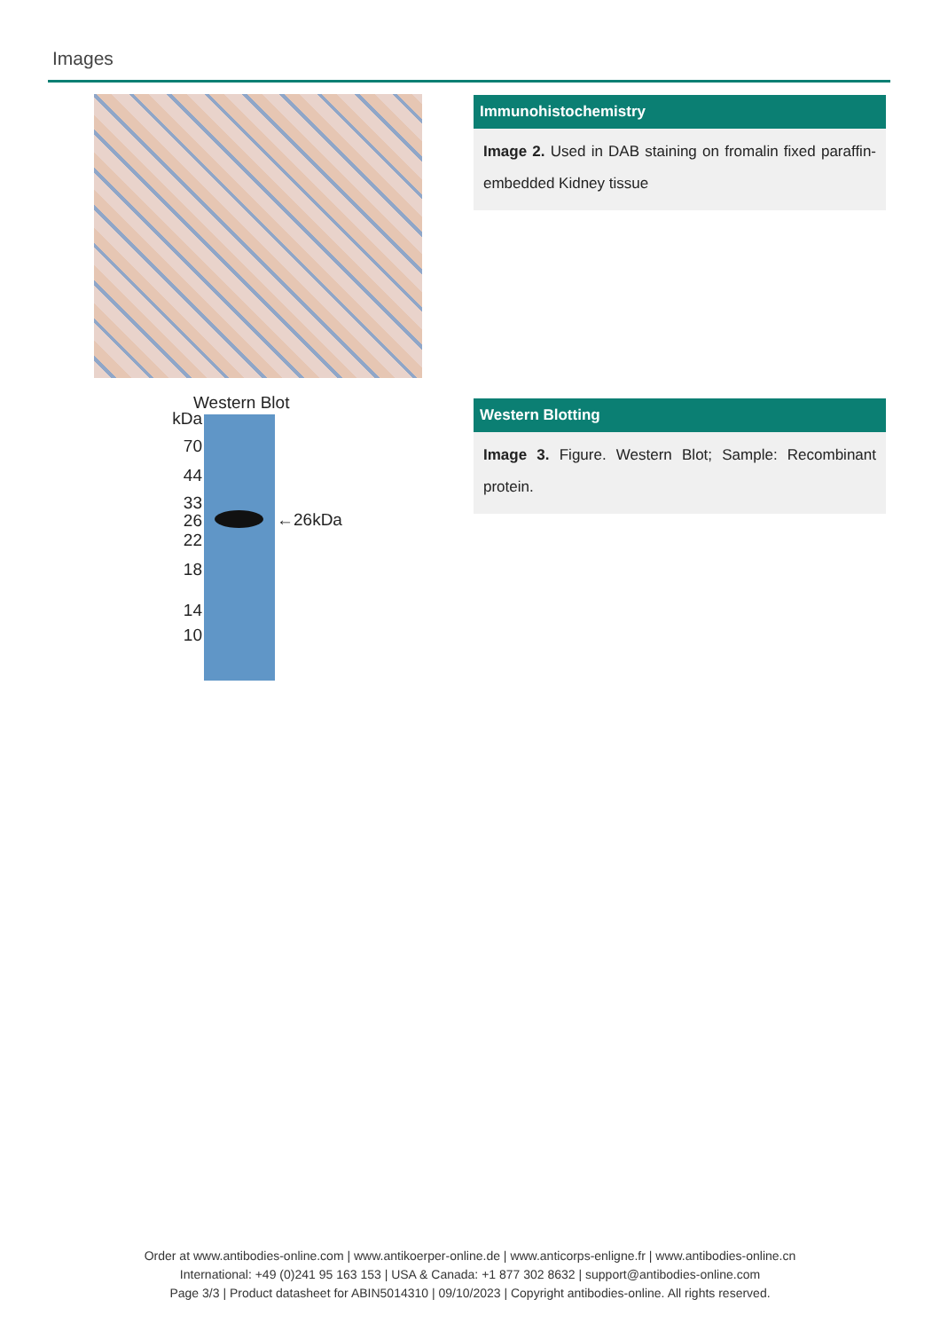Images
Immunohistochemistry
Image 2. Used in DAB staining on fromalin fixed paraffin-embedded Kidney tissue
Western Blot
kDa
70
44
33
26
22
18
14
10
←26kDa
Western Blotting
Image 3. Figure. Western Blot; Sample: Recombinant protein.
Order at www.antibodies-online.com | www.antikoerper-online.de | www.anticorps-enligne.fr | www.antibodies-online.cn
International: +49 (0)241 95 163 153 | USA & Canada: +1 877 302 8632 | support@antibodies-online.com
Page 3/3 | Product datasheet for ABIN5014310 | 09/10/2023 | Copyright antibodies-online. All rights reserved.